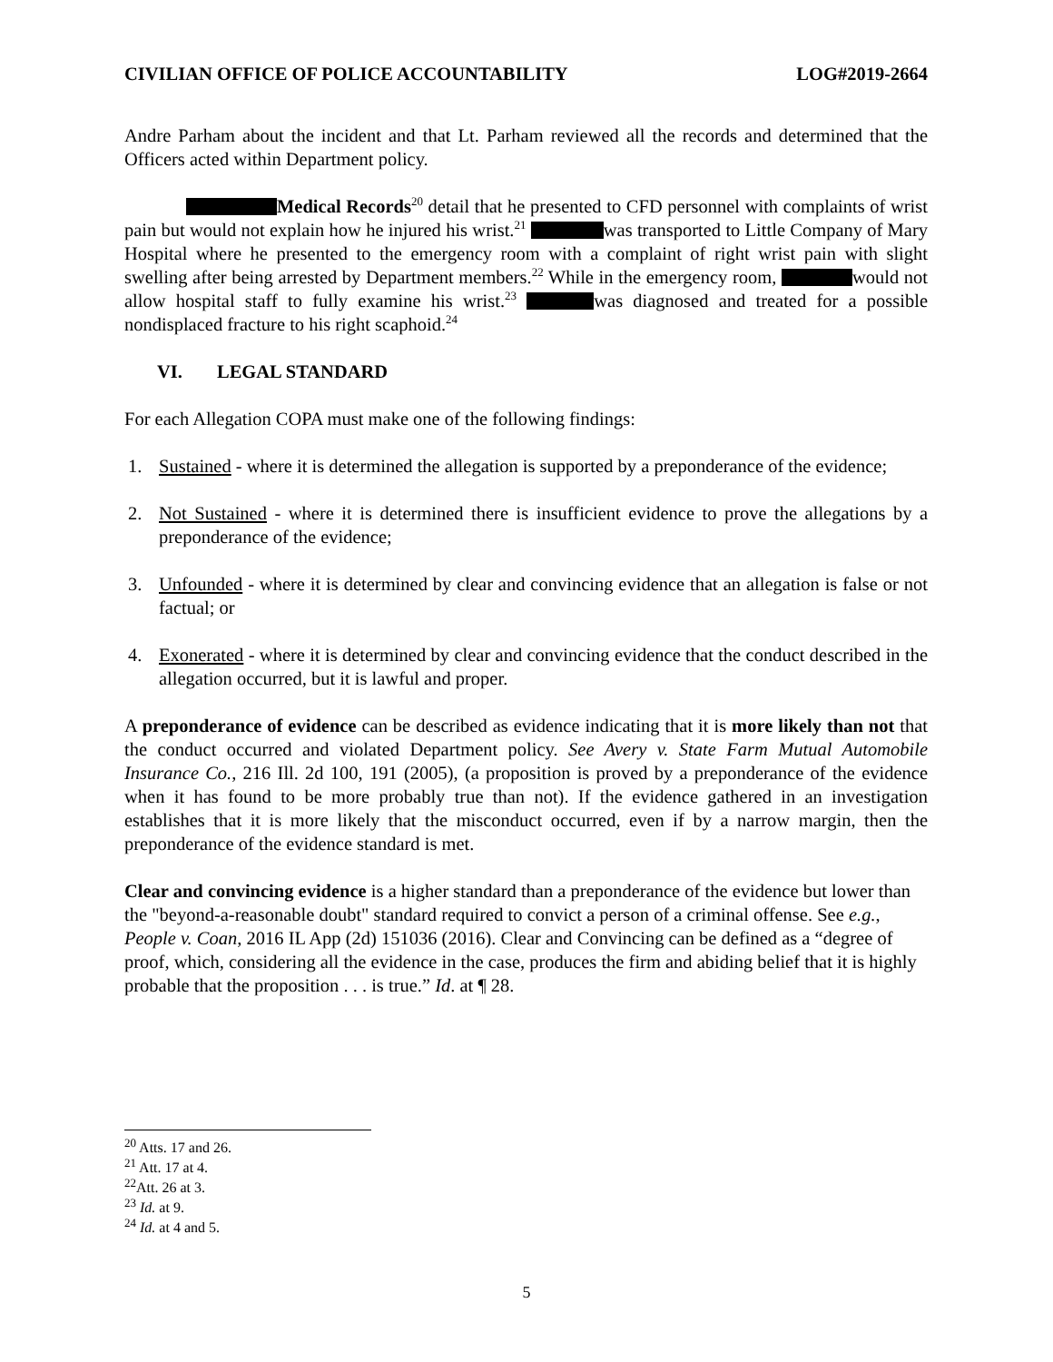CIVILIAN OFFICE OF POLICE ACCOUNTABILITY LOG#2019-2664
Andre Parham about the incident and that Lt. Parham reviewed all the records and determined that the Officers acted within Department policy.
Medical Records<sup>20</sup> detail that he presented to CFD personnel with complaints of wrist pain but would not explain how he injured his wrist.<sup>21</sup> was transported to Little Company of Mary Hospital where he presented to the emergency room with a complaint of right wrist pain with slight swelling after being arrested by Department members.<sup>22</sup> While in the emergency room, would not allow hospital staff to fully examine his wrist.<sup>23</sup> was diagnosed and treated for a possible nondisplaced fracture to his right scaphoid.<sup>24</sup>
VI. LEGAL STANDARD
For each Allegation COPA must make one of the following findings:
1. Sustained - where it is determined the allegation is supported by a preponderance of the evidence;
2. Not Sustained - where it is determined there is insufficient evidence to prove the allegations by a preponderance of the evidence;
3. Unfounded - where it is determined by clear and convincing evidence that an allegation is false or not factual; or
4. Exonerated - where it is determined by clear and convincing evidence that the conduct described in the allegation occurred, but it is lawful and proper.
A preponderance of evidence can be described as evidence indicating that it is more likely than not that the conduct occurred and violated Department policy. See Avery v. State Farm Mutual Automobile Insurance Co., 216 Ill. 2d 100, 191 (2005), (a proposition is proved by a preponderance of the evidence when it has found to be more probably true than not). If the evidence gathered in an investigation establishes that it is more likely that the misconduct occurred, even if by a narrow margin, then the preponderance of the evidence standard is met.
Clear and convincing evidence is a higher standard than a preponderance of the evidence but lower than the "beyond-a-reasonable doubt" standard required to convict a person of a criminal offense. See e.g., People v. Coan, 2016 IL App (2d) 151036 (2016). Clear and Convincing can be defined as a “degree of proof, which, considering all the evidence in the case, produces the firm and abiding belief that it is highly probable that the proposition . . . is true.” Id. at ¶ 28.
<sup>20</sup> Atts. 17 and 26.
<sup>21</sup> Att. 17 at 4.
<sup>22</sup> Att. 26 at 3.
<sup>23</sup> Id. at 9.
<sup>24</sup> Id. at 4 and 5.
5